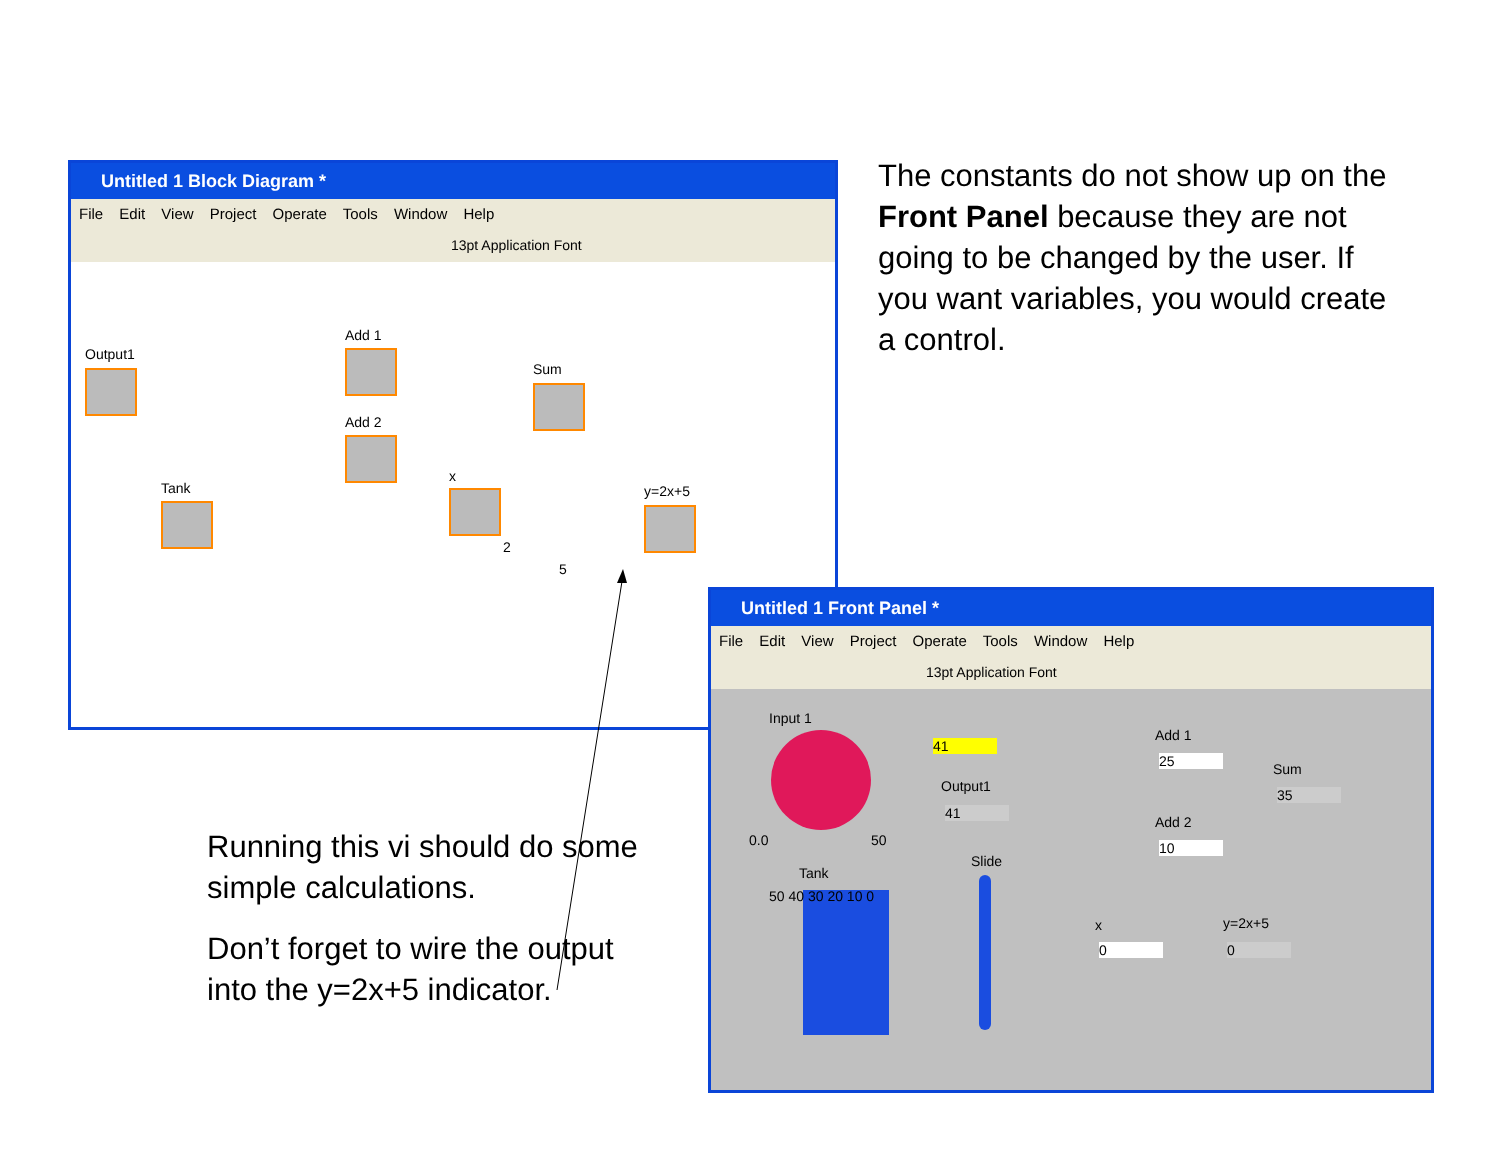Untitled 1 Block Diagram *
File Edit View Project Operate Tools Window Help
13pt Application Font
Output1
Add 1
Add 2
Sum
Tank
x
2
5
y=2x+5
The constants do not show up on the Front Panel because they are not going to be changed by the user. If you want variables, you would create a control.
Running this vi should do some simple calculations.
Don’t forget to wire the output into the y=2x+5 indicator.
Untitled 1 Front Panel *
File Edit View Project Operate Tools Window Help
13pt Application Font
Input 1
0.0 50
41
Output1
41
Tank
50 40 30 20 10 0
Slide
Add 1
25 Sum
35
Add 2
10
x
0
y=2x+5
0